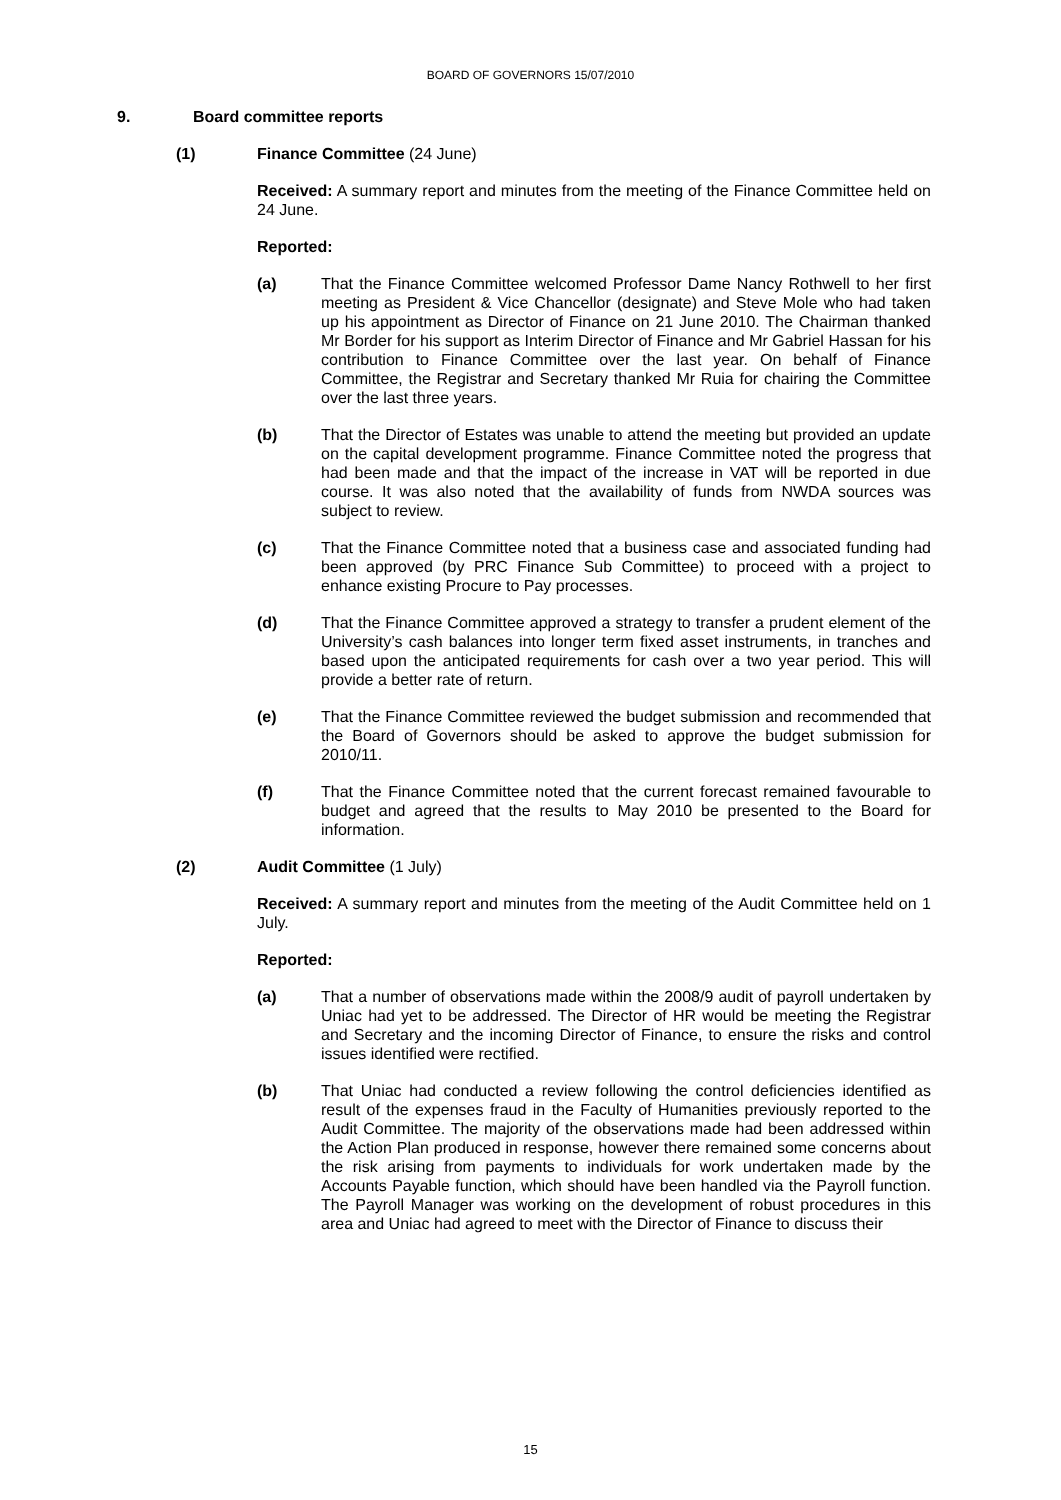BOARD OF GOVERNORS 15/07/2010
9. Board committee reports
(1) Finance Committee (24 June)
Received: A summary report and minutes from the meeting of the Finance Committee held on 24 June.
Reported:
(a) That the Finance Committee welcomed Professor Dame Nancy Rothwell to her first meeting as President & Vice Chancellor (designate) and Steve Mole who had taken up his appointment as Director of Finance on 21 June 2010. The Chairman thanked Mr Border for his support as Interim Director of Finance and Mr Gabriel Hassan for his contribution to Finance Committee over the last year. On behalf of Finance Committee, the Registrar and Secretary thanked Mr Ruia for chairing the Committee over the last three years.
(b) That the Director of Estates was unable to attend the meeting but provided an update on the capital development programme. Finance Committee noted the progress that had been made and that the impact of the increase in VAT will be reported in due course. It was also noted that the availability of funds from NWDA sources was subject to review.
(c) That the Finance Committee noted that a business case and associated funding had been approved (by PRC Finance Sub Committee) to proceed with a project to enhance existing Procure to Pay processes.
(d) That the Finance Committee approved a strategy to transfer a prudent element of the University’s cash balances into longer term fixed asset instruments, in tranches and based upon the anticipated requirements for cash over a two year period. This will provide a better rate of return.
(e) That the Finance Committee reviewed the budget submission and recommended that the Board of Governors should be asked to approve the budget submission for 2010/11.
(f) That the Finance Committee noted that the current forecast remained favourable to budget and agreed that the results to May 2010 be presented to the Board for information.
(2) Audit Committee (1 July)
Received: A summary report and minutes from the meeting of the Audit Committee held on 1 July.
Reported:
(a) That a number of observations made within the 2008/9 audit of payroll undertaken by Uniac had yet to be addressed. The Director of HR would be meeting the Registrar and Secretary and the incoming Director of Finance, to ensure the risks and control issues identified were rectified.
(b) That Uniac had conducted a review following the control deficiencies identified as result of the expenses fraud in the Faculty of Humanities previously reported to the Audit Committee. The majority of the observations made had been addressed within the Action Plan produced in response, however there remained some concerns about the risk arising from payments to individuals for work undertaken made by the Accounts Payable function, which should have been handled via the Payroll function. The Payroll Manager was working on the development of robust procedures in this area and Uniac had agreed to meet with the Director of Finance to discuss their
15